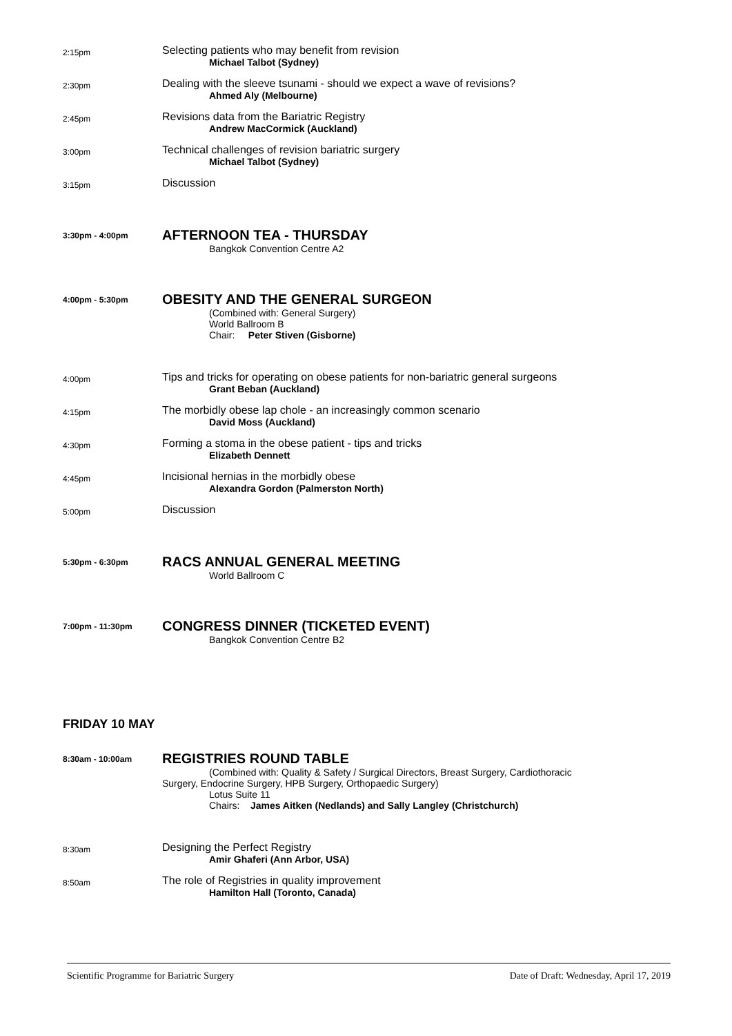2:15pm
Selecting patients who may benefit from revision
Michael Talbot (Sydney)
2:30pm
Dealing with the sleeve tsunami - should we expect a wave of revisions?
Ahmed Aly (Melbourne)
2:45pm
Revisions data from the Bariatric Registry
Andrew MacCormick (Auckland)
3:00pm
Technical challenges of revision bariatric surgery
Michael Talbot (Sydney)
3:15pm
Discussion
3:30pm - 4:00pm
AFTERNOON TEA - THURSDAY
Bangkok Convention Centre A2
4:00pm - 5:30pm
OBESITY AND THE GENERAL SURGEON
(Combined with: General Surgery)
World Ballroom B
Chair: Peter Stiven (Gisborne)
4:00pm
Tips and tricks for operating on obese patients for non-bariatric general surgeons
Grant Beban (Auckland)
4:15pm
The morbidly obese lap chole - an increasingly common scenario
David Moss (Auckland)
4:30pm
Forming a stoma in the obese patient - tips and tricks
Elizabeth Dennett
4:45pm
Incisional hernias in the morbidly obese
Alexandra Gordon (Palmerston North)
5:00pm
Discussion
5:30pm - 6:30pm
RACS ANNUAL GENERAL MEETING
World Ballroom C
7:00pm - 11:30pm
CONGRESS DINNER (TICKETED EVENT)
Bangkok Convention Centre B2
FRIDAY 10 MAY
8:30am - 10:00am
REGISTRIES ROUND TABLE
(Combined with: Quality & Safety / Surgical Directors, Breast Surgery, Cardiothoracic
Surgery, Endocrine Surgery, HPB Surgery, Orthopaedic Surgery)
Lotus Suite 11
Chairs: James Aitken (Nedlands) and Sally Langley (Christchurch)
8:30am
Designing the Perfect Registry
Amir Ghaferi (Ann Arbor, USA)
8:50am
The role of Registries in quality improvement
Hamilton Hall (Toronto, Canada)
Scientific Programme for Bariatric Surgery Date of Draft: Wednesday, April 17, 2019